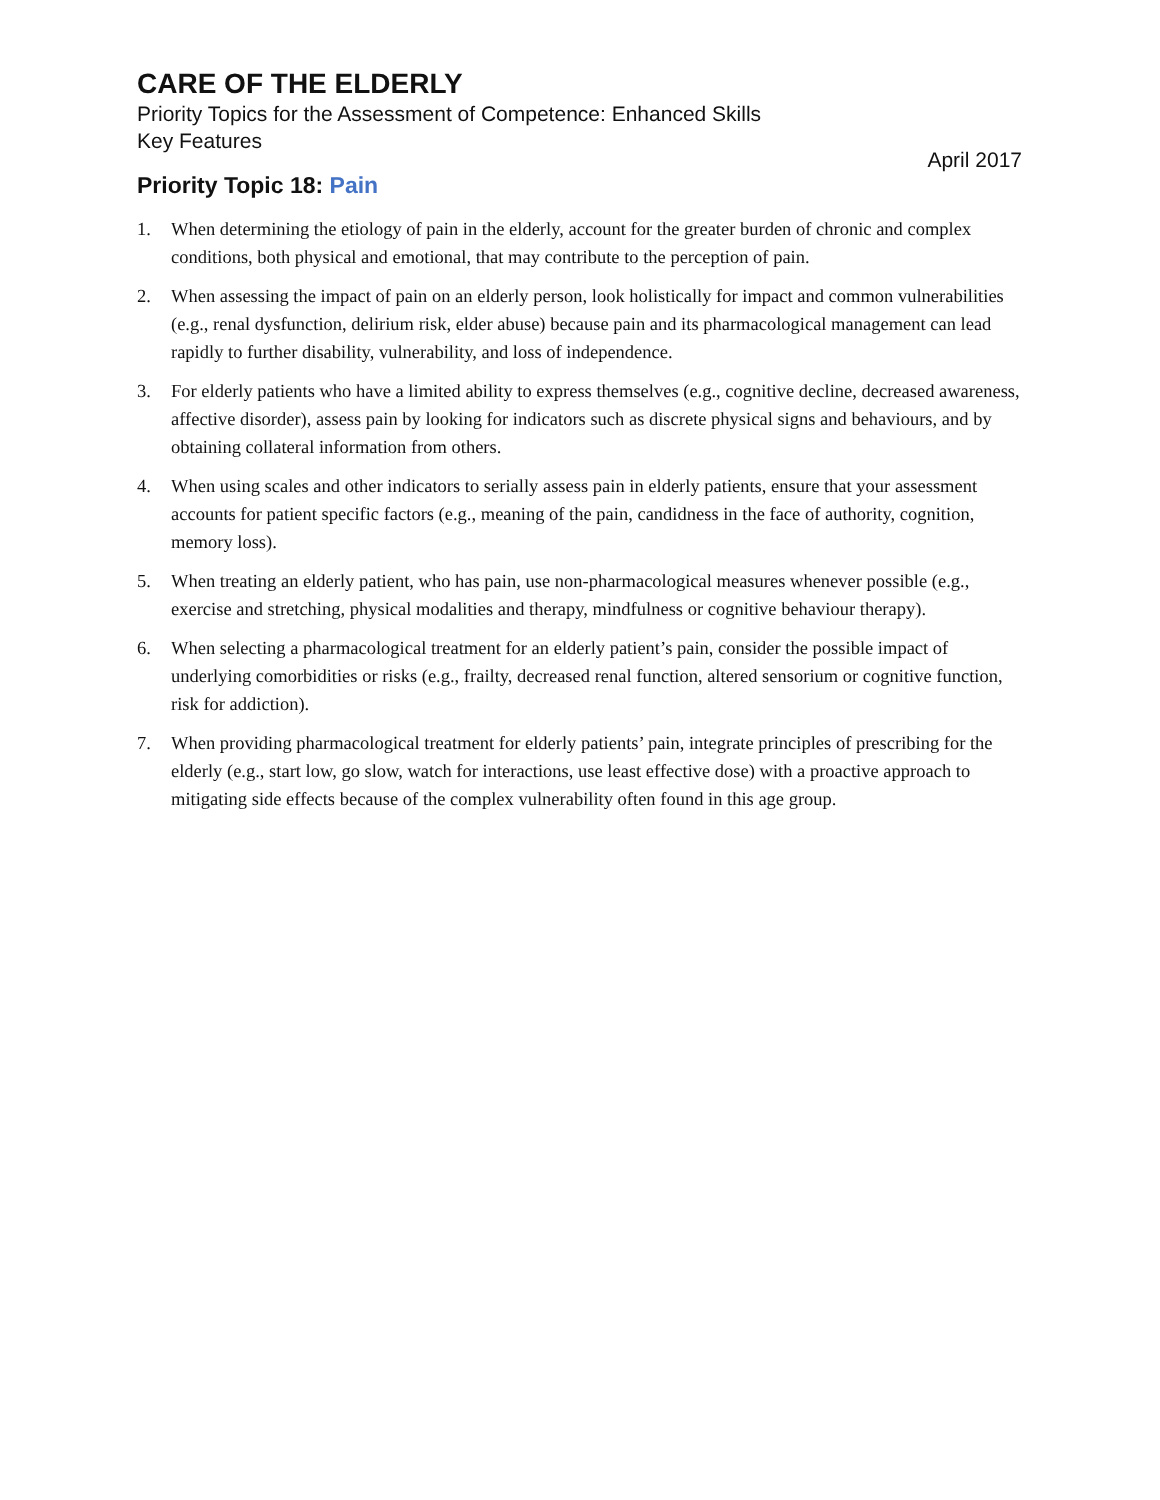CARE OF THE ELDERLY
Priority Topics for the Assessment of Competence: Enhanced Skills
Key Features
April 2017
Priority Topic 18: Pain
1. When determining the etiology of pain in the elderly, account for the greater burden of chronic and complex conditions, both physical and emotional, that may contribute to the perception of pain.
2. When assessing the impact of pain on an elderly person, look holistically for impact and common vulnerabilities (e.g., renal dysfunction, delirium risk, elder abuse) because pain and its pharmacological management can lead rapidly to further disability, vulnerability, and loss of independence.
3. For elderly patients who have a limited ability to express themselves (e.g., cognitive decline, decreased awareness, affective disorder), assess pain by looking for indicators such as discrete physical signs and behaviours, and by obtaining collateral information from others.
4. When using scales and other indicators to serially assess pain in elderly patients, ensure that your assessment accounts for patient specific factors (e.g., meaning of the pain, candidness in the face of authority, cognition, memory loss).
5. When treating an elderly patient, who has pain, use non-pharmacological measures whenever possible (e.g., exercise and stretching, physical modalities and therapy, mindfulness or cognitive behaviour therapy).
6. When selecting a pharmacological treatment for an elderly patient’s pain, consider the possible impact of underlying comorbidities or risks (e.g., frailty, decreased renal function, altered sensorium or cognitive function, risk for addiction).
7. When providing pharmacological treatment for elderly patients’ pain, integrate principles of prescribing for the elderly (e.g., start low, go slow, watch for interactions, use least effective dose) with a proactive approach to mitigating side effects because of the complex vulnerability often found in this age group.